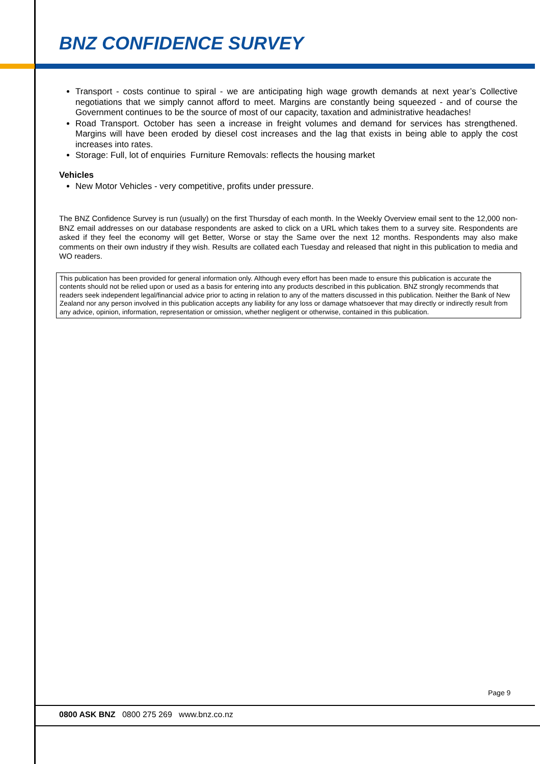BNZ CONFIDENCE SURVEY
Transport - costs continue to spiral - we are anticipating high wage growth demands at next year’s Collective negotiations that we simply cannot afford to meet. Margins are constantly being squeezed - and of course the Government continues to be the source of most of our capacity, taxation and administrative headaches!
Road Transport. October has seen a increase in freight volumes and demand for services has strengthened. Margins will have been eroded by diesel cost increases and the lag that exists in being able to apply the cost increases into rates.
Storage: Full, lot of enquiries Furniture Removals: reflects the housing market
Vehicles
New Motor Vehicles - very competitive, profits under pressure.
The BNZ Confidence Survey is run (usually) on the first Thursday of each month. In the Weekly Overview email sent to the 12,000 non-BNZ email addresses on our database respondents are asked to click on a URL which takes them to a survey site. Respondents are asked if they feel the economy will get Better, Worse or stay the Same over the next 12 months. Respondents may also make comments on their own industry if they wish. Results are collated each Tuesday and released that night in this publication to media and WO readers.
This publication has been provided for general information only. Although every effort has been made to ensure this publication is accurate the contents should not be relied upon or used as a basis for entering into any products described in this publication. BNZ strongly recommends that readers seek independent legal/financial advice prior to acting in relation to any of the matters discussed in this publication. Neither the Bank of New Zealand nor any person involved in this publication accepts any liability for any loss or damage whatsoever that may directly or indirectly result from any advice, opinion, information, representation or omission, whether negligent or otherwise, contained in this publication.
Page 9
0800 ASK BNZ 0800 275 269 www.bnz.co.nz